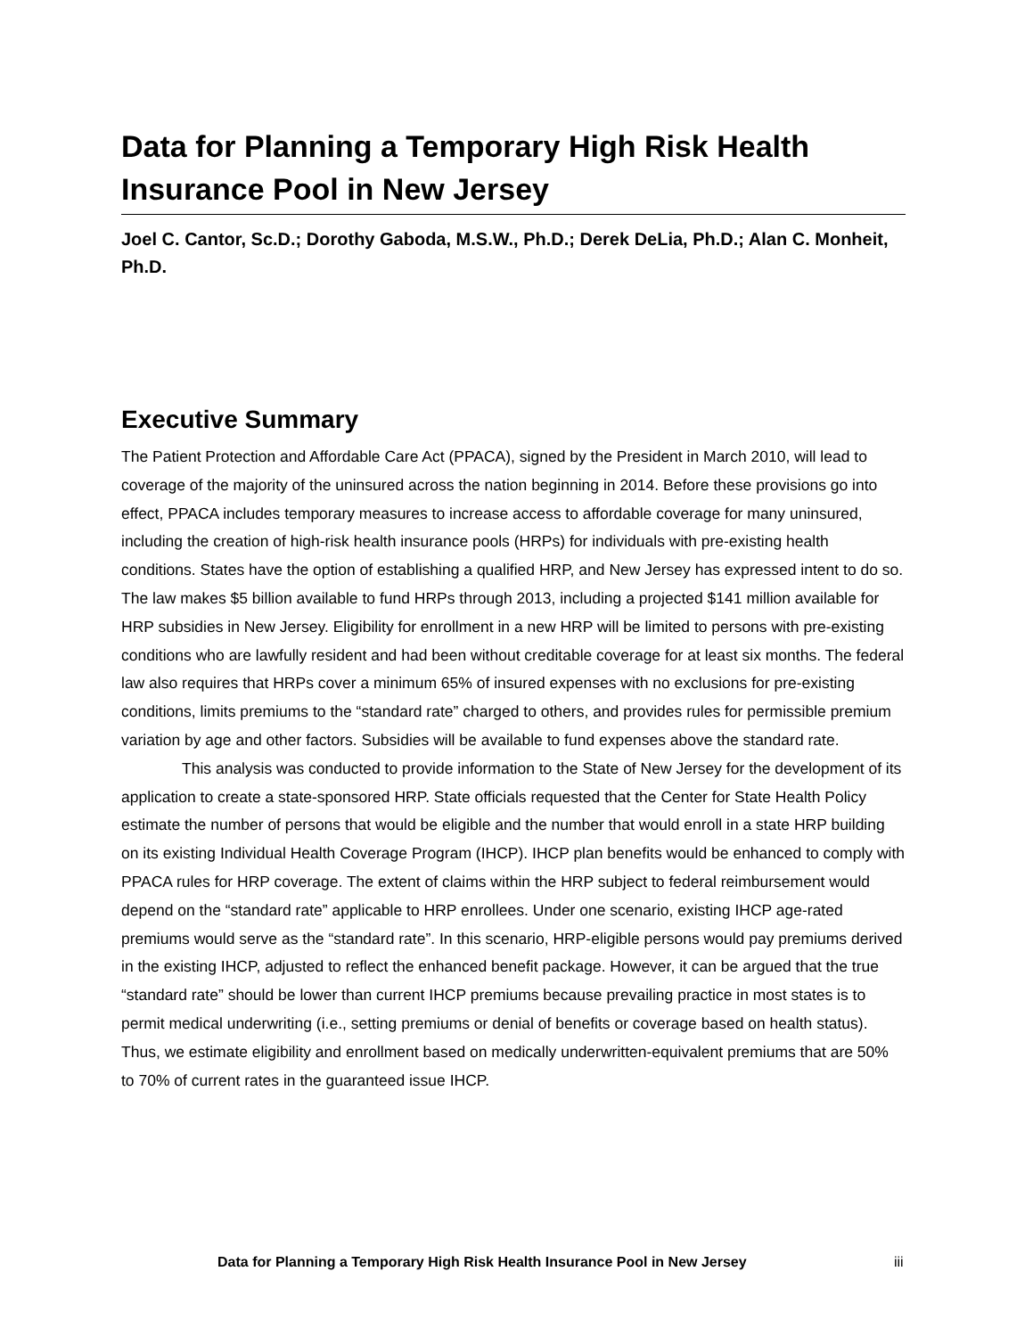Data for Planning a Temporary High Risk Health Insurance Pool in New Jersey
Joel C. Cantor, Sc.D.; Dorothy Gaboda, M.S.W., Ph.D.; Derek DeLia, Ph.D.; Alan C. Monheit, Ph.D.
Executive Summary
The Patient Protection and Affordable Care Act (PPACA), signed by the President in March 2010, will lead to coverage of the majority of the uninsured across the nation beginning in 2014. Before these provisions go into effect, PPACA includes temporary measures to increase access to affordable coverage for many uninsured, including the creation of high-risk health insurance pools (HRPs) for individuals with pre-existing health conditions. States have the option of establishing a qualified HRP, and New Jersey has expressed intent to do so. The law makes $5 billion available to fund HRPs through 2013, including a projected $141 million available for HRP subsidies in New Jersey. Eligibility for enrollment in a new HRP will be limited to persons with pre-existing conditions who are lawfully resident and had been without creditable coverage for at least six months. The federal law also requires that HRPs cover a minimum 65% of insured expenses with no exclusions for pre-existing conditions, limits premiums to the “standard rate” charged to others, and provides rules for permissible premium variation by age and other factors. Subsidies will be available to fund expenses above the standard rate.
This analysis was conducted to provide information to the State of New Jersey for the development of its application to create a state-sponsored HRP. State officials requested that the Center for State Health Policy estimate the number of persons that would be eligible and the number that would enroll in a state HRP building on its existing Individual Health Coverage Program (IHCP). IHCP plan benefits would be enhanced to comply with PPACA rules for HRP coverage. The extent of claims within the HRP subject to federal reimbursement would depend on the “standard rate” applicable to HRP enrollees. Under one scenario, existing IHCP age-rated premiums would serve as the “standard rate”. In this scenario, HRP-eligible persons would pay premiums derived in the existing IHCP, adjusted to reflect the enhanced benefit package. However, it can be argued that the true “standard rate” should be lower than current IHCP premiums because prevailing practice in most states is to permit medical underwriting (i.e., setting premiums or denial of benefits or coverage based on health status). Thus, we estimate eligibility and enrollment based on medically underwritten-equivalent premiums that are 50% to 70% of current rates in the guaranteed issue IHCP.
Data for Planning a Temporary High Risk Health Insurance Pool in New Jersey iii